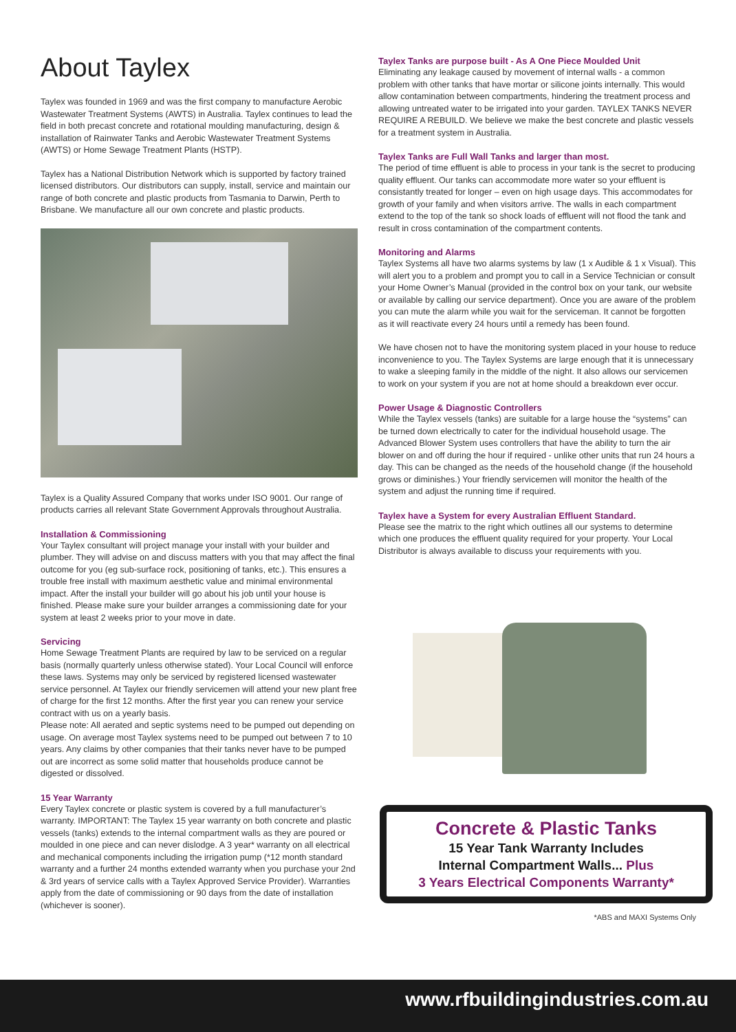About Taylex
Taylex was founded in 1969 and was the first company to manufacture Aerobic Wastewater Treatment Systems (AWTS) in Australia. Taylex continues to lead the field in both precast concrete and rotational moulding manufacturing, design & installation of Rainwater Tanks and Aerobic Wastewater Treatment Systems (AWTS) or Home Sewage Treatment Plants (HSTP).
Taylex has a National Distribution Network which is supported by factory trained licensed distributors. Our distributors can supply, install, service and maintain our range of both concrete and plastic products from Tasmania to Darwin, Perth to Brisbane. We manufacture all our own concrete and plastic products.
Taylex is a Quality Assured Company that works under ISO 9001. Our range of products carries all relevant State Government Approvals throughout Australia.
Installation & Commissioning
Your Taylex consultant will project manage your install with your builder and plumber. They will advise on and discuss matters with you that may affect the final outcome for you (eg sub-surface rock, positioning of tanks, etc.). This ensures a trouble free install with maximum aesthetic value and minimal environmental impact. After the install your builder will go about his job until your house is finished. Please make sure your builder arranges a commissioning date for your system at least 2 weeks prior to your move in date.
Servicing
Home Sewage Treatment Plants are required by law to be serviced on a regular basis (normally quarterly unless otherwise stated). Your Local Council will enforce these laws. Systems may only be serviced by registered licensed wastewater service personnel. At Taylex our friendly servicemen will attend your new plant free of charge for the first 12 months. After the first year you can renew your service contract with us on a yearly basis.
Please note: All aerated and septic systems need to be pumped out depending on usage. On average most Taylex systems need to be pumped out between 7 to 10 years. Any claims by other companies that their tanks never have to be pumped out are incorrect as some solid matter that households produce cannot be digested or dissolved.
15 Year Warranty
Every Taylex concrete or plastic system is covered by a full manufacturer’s warranty. IMPORTANT: The Taylex 15 year warranty on both concrete and plastic vessels (tanks) extends to the internal compartment walls as they are poured or moulded in one piece and can never dislodge. A 3 year* warranty on all electrical and mechanical components including the irrigation pump (*12 month standard warranty and a further 24 months extended warranty when you purchase your 2nd & 3rd years of service calls with a Taylex Approved Service Provider). Warranties apply from the date of commissioning or 90 days from the date of installation (whichever is sooner).
Taylex Tanks are purpose built - As A One Piece Moulded Unit
Eliminating any leakage caused by movement of internal walls - a common problem with other tanks that have mortar or silicone joints internally. This would allow contamination between compartments, hindering the treatment process and allowing untreated water to be irrigated into your garden. TAYLEX TANKS NEVER REQUIRE A REBUILD. We believe we make the best concrete and plastic vessels for a treatment system in Australia.
Taylex Tanks are Full Wall Tanks and larger than most.
The period of time effluent is able to process in your tank is the secret to producing quality effluent. Our tanks can accommodate more water so your effluent is consistantly treated for longer – even on high usage days. This accommodates for growth of your family and when visitors arrive. The walls in each compartment extend to the top of the tank so shock loads of effluent will not flood the tank and result in cross contamination of the compartment contents.
Monitoring and Alarms
Taylex Systems all have two alarms systems by law (1 x Audible & 1 x Visual). This will alert you to a problem and prompt you to call in a Service Technician or consult your Home Owner’s Manual (provided in the control box on your tank, our website or available by calling our service department). Once you are aware of the problem you can mute the alarm while you wait for the serviceman. It cannot be forgotten as it will reactivate every 24 hours until a remedy has been found.
We have chosen not to have the monitoring system placed in your house to reduce inconvenience to you. The Taylex Systems are large enough that it is unnecessary to wake a sleeping family in the middle of the night. It also allows our servicemen to work on your system if you are not at home should a breakdown ever occur.
Power Usage & Diagnostic Controllers
While the Taylex vessels (tanks) are suitable for a large house the “systems” can be turned down electrically to cater for the individual household usage. The Advanced Blower System uses controllers that have the ability to turn the air blower on and off during the hour if required - unlike other units that run 24 hours a day. This can be changed as the needs of the household change (if the household grows or diminishes.) Your friendly servicemen will monitor the health of the system and adjust the running time if required.
Taylex have a System for every Australian Effluent Standard.
Please see the matrix to the right which outlines all our systems to determine which one produces the effluent quality required for your property. Your Local Distributor is always available to discuss your requirements with you.
Concrete & Plastic Tanks
15 Year Tank Warranty Includes
Internal Compartment Walls... Plus
3 Years Electrical Components Warranty*
*ABS and MAXI Systems Only
www.rfbuildingindustries.com.au